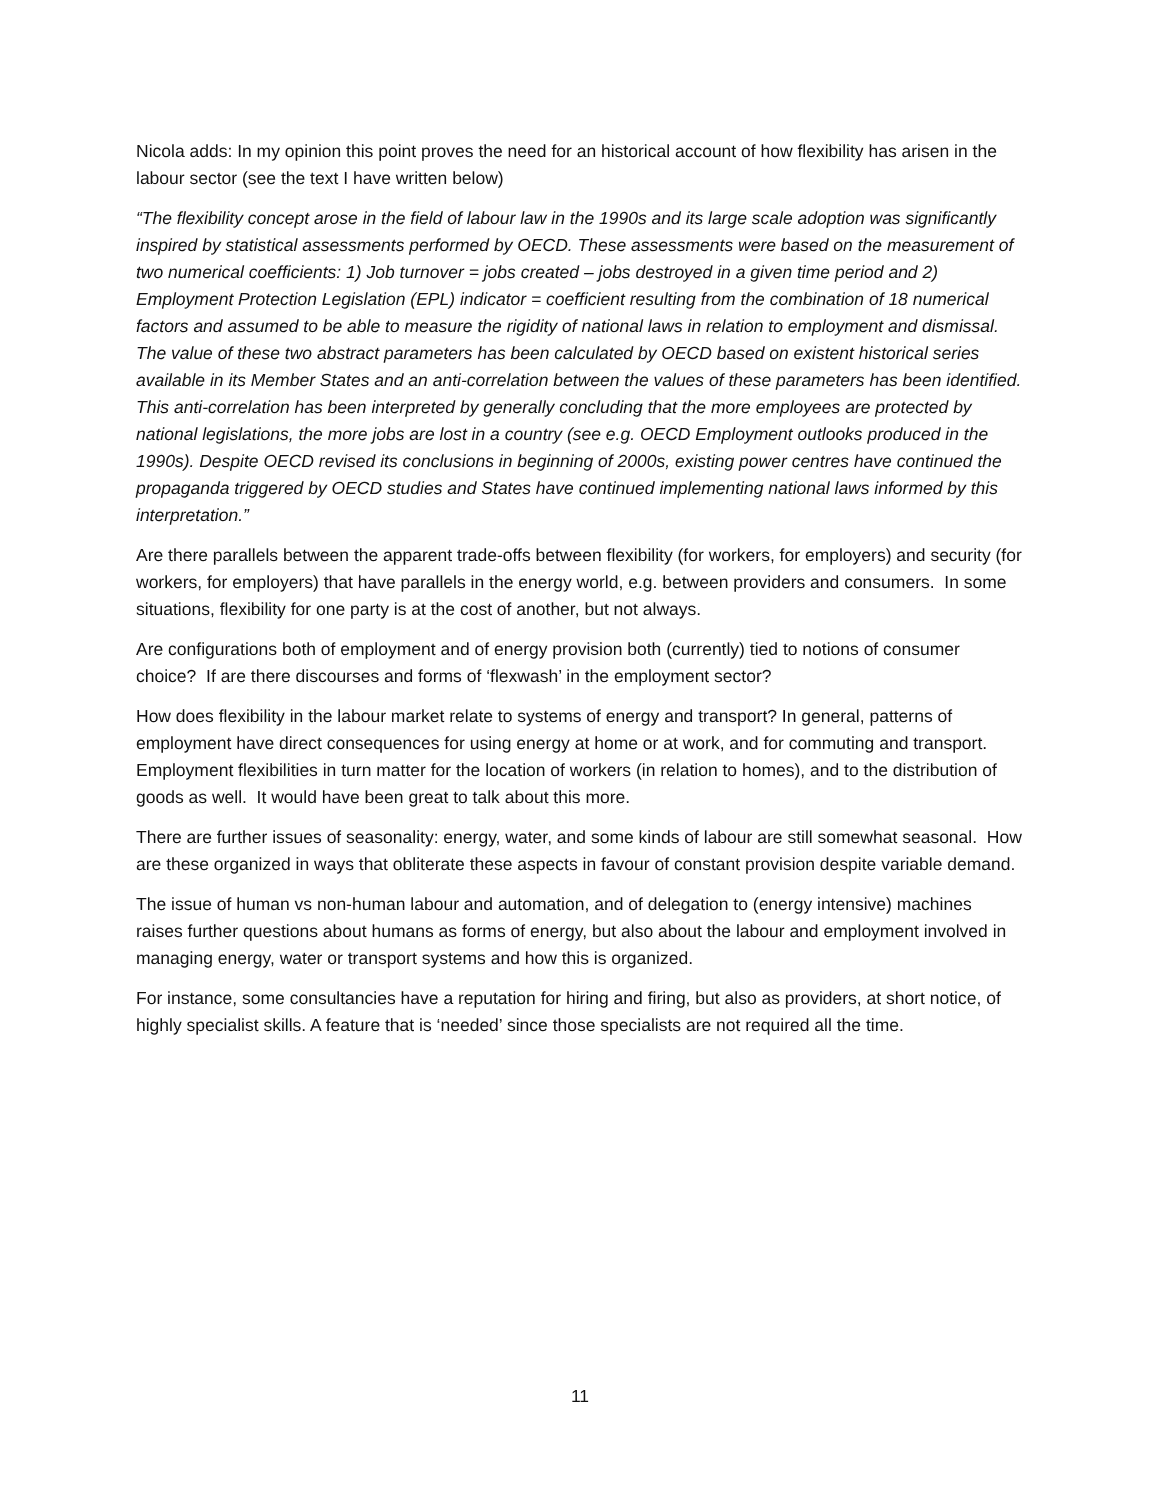Nicola adds: In my opinion this point proves the need for an historical account of how flexibility has arisen in the labour sector (see the text I have written below)
“The flexibility concept arose in the field of labour law in the 1990s and its large scale adoption was significantly inspired by statistical assessments performed by OECD. These assessments were based on the measurement of two numerical coefficients: 1) Job turnover = jobs created – jobs destroyed in a given time period and 2) Employment Protection Legislation (EPL) indicator = coefficient resulting from the combination of 18 numerical factors and assumed to be able to measure the rigidity of national laws in relation to employment and dismissal. The value of these two abstract parameters has been calculated by OECD based on existent historical series available in its Member States and an anti-correlation between the values of these parameters has been identified. This anti-correlation has been interpreted by generally concluding that the more employees are protected by national legislations, the more jobs are lost in a country (see e.g. OECD Employment outlooks produced in the 1990s). Despite OECD revised its conclusions in beginning of 2000s, existing power centres have continued the propaganda triggered by OECD studies and States have continued implementing national laws informed by this interpretation.”
Are there parallels between the apparent trade-offs between flexibility (for workers, for employers) and security (for workers, for employers) that have parallels in the energy world, e.g. between providers and consumers. In some situations, flexibility for one party is at the cost of another, but not always.
Are configurations both of employment and of energy provision both (currently) tied to notions of consumer choice? If are there discourses and forms of ‘flexwash’ in the employment sector?
How does flexibility in the labour market relate to systems of energy and transport? In general, patterns of employment have direct consequences for using energy at home or at work, and for commuting and transport. Employment flexibilities in turn matter for the location of workers (in relation to homes), and to the distribution of goods as well. It would have been great to talk about this more.
There are further issues of seasonality: energy, water, and some kinds of labour are still somewhat seasonal. How are these organized in ways that obliterate these aspects in favour of constant provision despite variable demand.
The issue of human vs non-human labour and automation, and of delegation to (energy intensive) machines raises further questions about humans as forms of energy, but also about the labour and employment involved in managing energy, water or transport systems and how this is organized.
For instance, some consultancies have a reputation for hiring and firing, but also as providers, at short notice, of highly specialist skills. A feature that is ‘needed’ since those specialists are not required all the time.
11